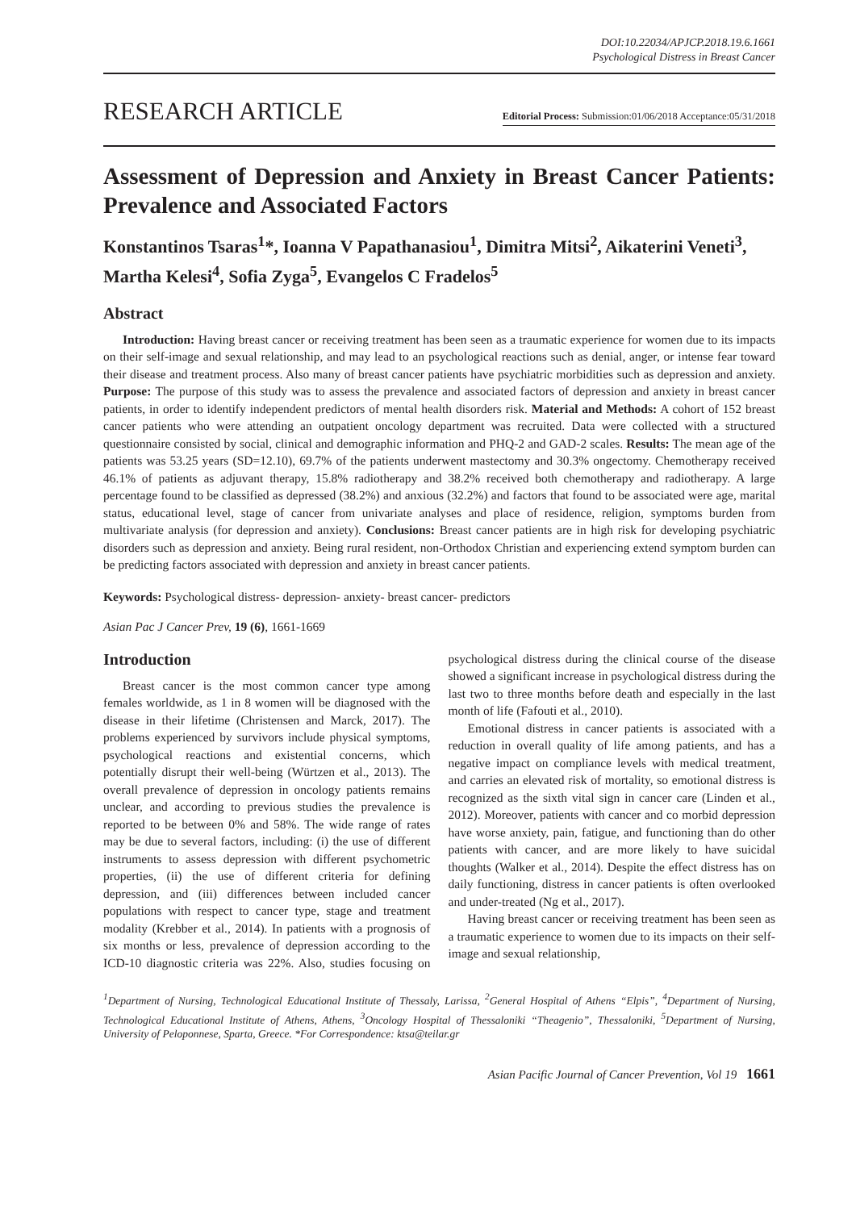DOI:10.22034/APJCP.2018.19.6.1661
Psychological Distress in Breast Cancer
RESEARCH ARTICLE
Editorial Process: Submission:01/06/2018 Acceptance:05/31/2018
Assessment of Depression and Anxiety in Breast Cancer Patients: Prevalence and Associated Factors
Konstantinos Tsaras<sup>1</sup>*, Ioanna V Papathanasiou<sup>1</sup>, Dimitra Mitsi<sup>2</sup>, Aikaterini Veneti<sup>3</sup>, Martha Kelesi<sup>4</sup>, Sofia Zyga<sup>5</sup>, Evangelos C Fradelos<sup>5</sup>
Abstract
Introduction: Having breast cancer or receiving treatment has been seen as a traumatic experience for women due to its impacts on their self-image and sexual relationship, and may lead to an psychological reactions such as denial, anger, or intense fear toward their disease and treatment process. Also many of breast cancer patients have psychiatric morbidities such as depression and anxiety. Purpose: The purpose of this study was to assess the prevalence and associated factors of depression and anxiety in breast cancer patients, in order to identify independent predictors of mental health disorders risk. Material and Methods: A cohort of 152 breast cancer patients who were attending an outpatient oncology department was recruited. Data were collected with a structured questionnaire consisted by social, clinical and demographic information and PHQ-2 and GAD-2 scales. Results: The mean age of the patients was 53.25 years (SD=12.10), 69.7% of the patients underwent mastectomy and 30.3% ongectomy. Chemotherapy received 46.1% of patients as adjuvant therapy, 15.8% radiotherapy and 38.2% received both chemotherapy and radiotherapy. A large percentage found to be classified as depressed (38.2%) and anxious (32.2%) and factors that found to be associated were age, marital status, educational level, stage of cancer from univariate analyses and place of residence, religion, symptoms burden from multivariate analysis (for depression and anxiety). Conclusions: Breast cancer patients are in high risk for developing psychiatric disorders such as depression and anxiety. Being rural resident, non-Orthodox Christian and experiencing extend symptom burden can be predicting factors associated with depression and anxiety in breast cancer patients.
Keywords: Psychological distress- depression- anxiety- breast cancer- predictors
Asian Pac J Cancer Prev, 19 (6), 1661-1669
Introduction
Breast cancer is the most common cancer type among females worldwide, as 1 in 8 women will be diagnosed with the disease in their lifetime (Christensen and Marck, 2017). The problems experienced by survivors include physical symptoms, psychological reactions and existential concerns, which potentially disrupt their well-being (Würtzen et al., 2013). The overall prevalence of depression in oncology patients remains unclear, and according to previous studies the prevalence is reported to be between 0% and 58%. The wide range of rates may be due to several factors, including: (i) the use of different instruments to assess depression with different psychometric properties, (ii) the use of different criteria for defining depression, and (iii) differences between included cancer populations with respect to cancer type, stage and treatment modality (Krebber et al., 2014). In patients with a prognosis of six months or less, prevalence of depression according to the ICD-10 diagnostic criteria was 22%. Also, studies focusing on psychological distress during the clinical course of the disease showed a significant increase in psychological distress during the last two to three months before death and especially in the last month of life (Fafouti et al., 2010).
Emotional distress in cancer patients is associated with a reduction in overall quality of life among patients, and has a negative impact on compliance levels with medical treatment, and carries an elevated risk of mortality, so emotional distress is recognized as the sixth vital sign in cancer care (Linden et al., 2012). Moreover, patients with cancer and co morbid depression have worse anxiety, pain, fatigue, and functioning than do other patients with cancer, and are more likely to have suicidal thoughts (Walker et al., 2014). Despite the effect distress has on daily functioning, distress in cancer patients is often overlooked and under-treated (Ng et al., 2017).
Having breast cancer or receiving treatment has been seen as a traumatic experience to women due to its impacts on their self-image and sexual relationship,
<sup>1</sup> Department of Nursing, Technological Educational Institute of Thessaly, Larissa, <sup>2</sup>General Hospital of Athens “Elpis”, <sup>4</sup>Department of Nursing, Technological Educational Institute of Athens, Athens, <sup>3</sup>Oncology Hospital of Thessaloniki “Theagenio”, Thessaloniki, <sup>5</sup>Department of Nursing, University of Peloponnese, Sparta, Greece. *For Correspondence: ktsa@teilar.gr
Asian Pacific Journal of Cancer Prevention, Vol 19 1661